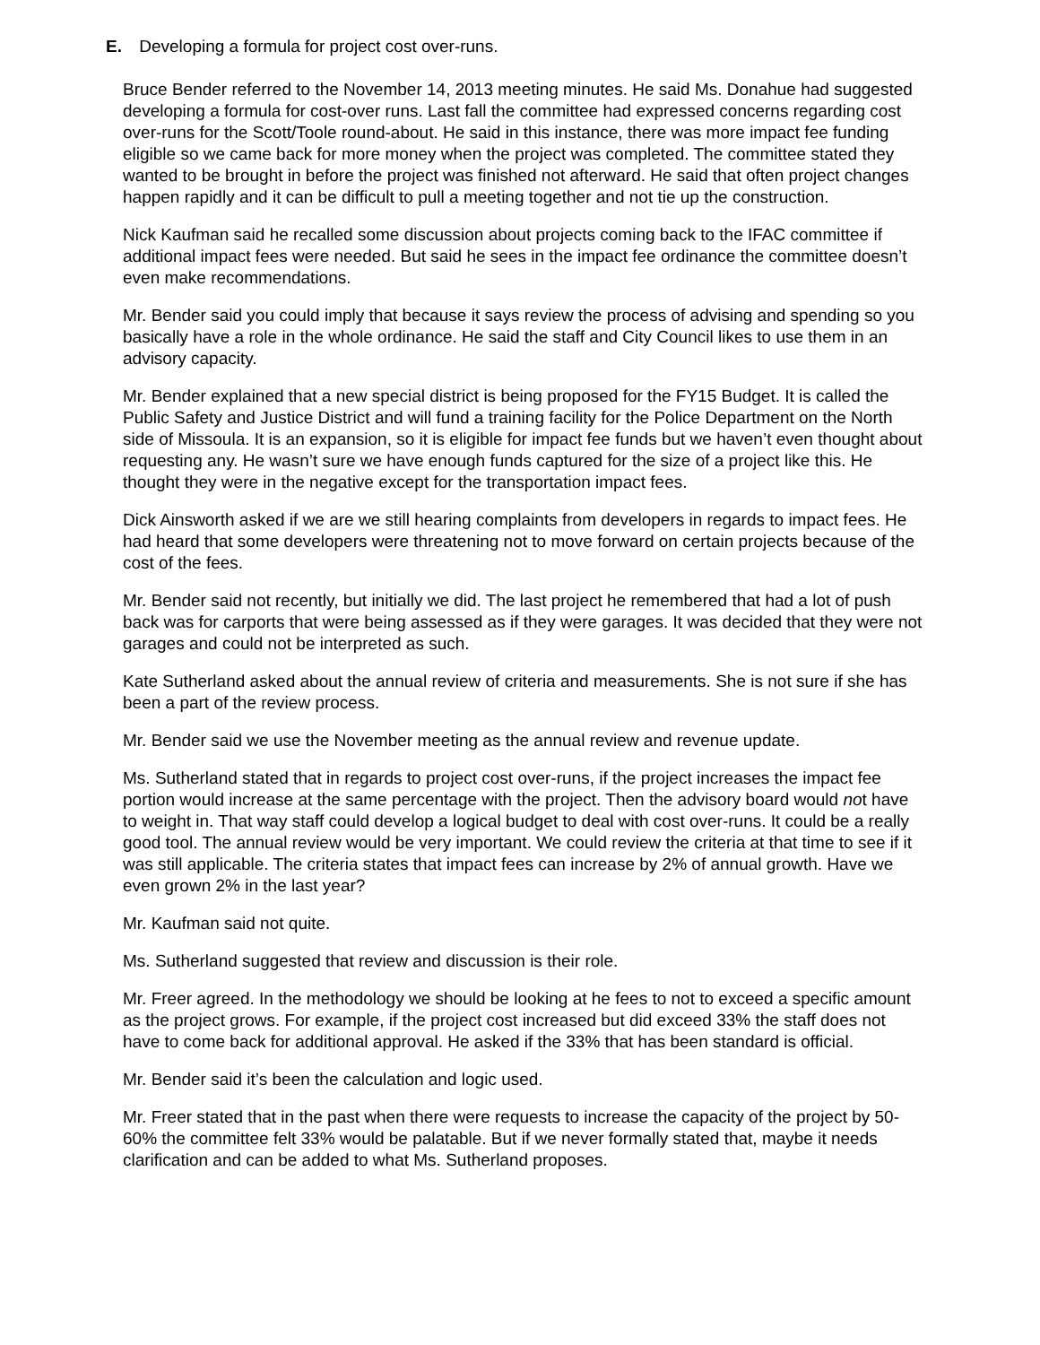E. Developing a formula for project cost over-runs.
Bruce Bender referred to the November 14, 2013 meeting minutes. He said Ms. Donahue had suggested developing a formula for cost-over runs. Last fall the committee had expressed concerns regarding cost over-runs for the Scott/Toole round-about. He said in this instance, there was more impact fee funding eligible so we came back for more money when the project was completed. The committee stated they wanted to be brought in before the project was finished not afterward. He said that often project changes happen rapidly and it can be difficult to pull a meeting together and not tie up the construction.
Nick Kaufman said he recalled some discussion about projects coming back to the IFAC committee if additional impact fees were needed. But said he sees in the impact fee ordinance the committee doesn’t even make recommendations.
Mr. Bender said you could imply that because it says review the process of advising and spending so you basically have a role in the whole ordinance. He said the staff and City Council likes to use them in an advisory capacity.
Mr. Bender explained that a new special district is being proposed for the FY15 Budget. It is called the Public Safety and Justice District and will fund a training facility for the Police Department on the North side of Missoula. It is an expansion, so it is eligible for impact fee funds but we haven’t even thought about requesting any. He wasn’t sure we have enough funds captured for the size of a project like this. He thought they were in the negative except for the transportation impact fees.
Dick Ainsworth asked if we are we still hearing complaints from developers in regards to impact fees. He had heard that some developers were threatening not to move forward on certain projects because of the cost of the fees.
Mr. Bender said not recently, but initially we did. The last project he remembered that had a lot of push back was for carports that were being assessed as if they were garages. It was decided that they were not garages and could not be interpreted as such.
Kate Sutherland asked about the annual review of criteria and measurements. She is not sure if she has been a part of the review process.
Mr. Bender said we use the November meeting as the annual review and revenue update.
Ms. Sutherland stated that in regards to project cost over-runs, if the project increases the impact fee portion would increase at the same percentage with the project. Then the advisory board would not have to weight in. That way staff could develop a logical budget to deal with cost over-runs. It could be a really good tool. The annual review would be very important. We could review the criteria at that time to see if it was still applicable. The criteria states that impact fees can increase by 2% of annual growth. Have we even grown 2% in the last year?
Mr. Kaufman said not quite.
Ms. Sutherland suggested that review and discussion is their role.
Mr. Freer agreed. In the methodology we should be looking at he fees to not to exceed a specific amount as the project grows. For example, if the project cost increased but did exceed 33% the staff does not have to come back for additional approval. He asked if the 33% that has been standard is official.
Mr. Bender said it’s been the calculation and logic used.
Mr. Freer stated that in the past when there were requests to increase the capacity of the project by 50-60% the committee felt 33% would be palatable. But if we never formally stated that, maybe it needs clarification and can be added to what Ms. Sutherland proposes.